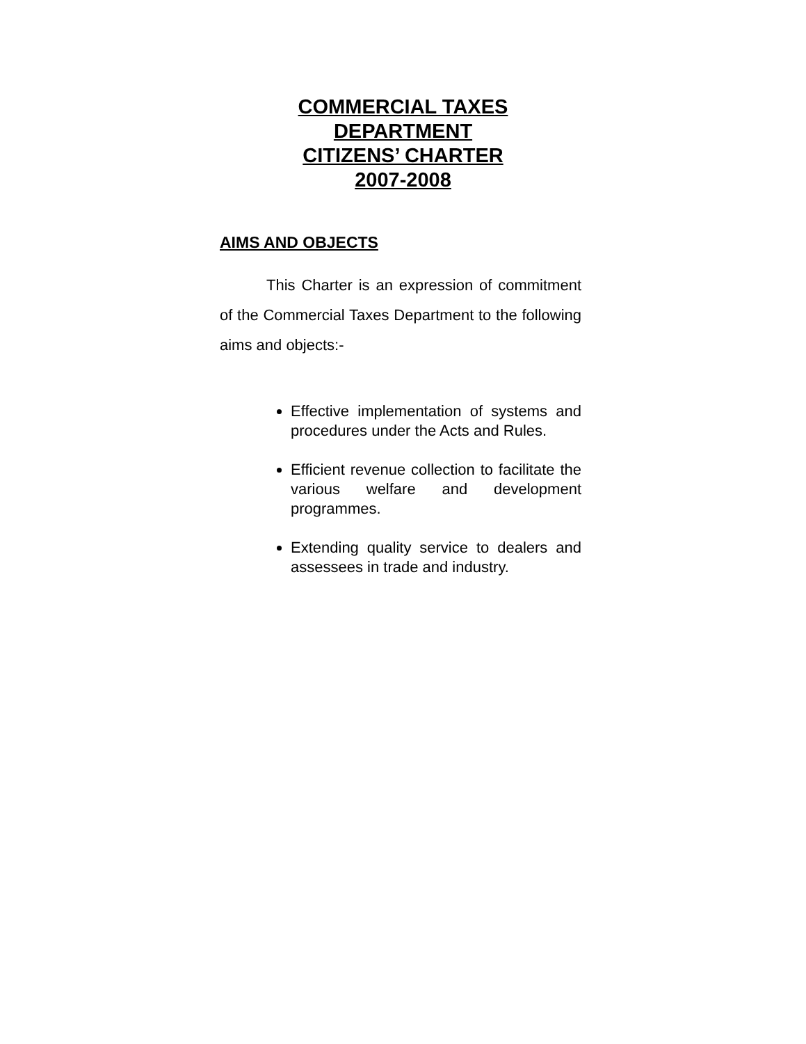COMMERCIAL TAXES
DEPARTMENT
CITIZENS’ CHARTER
2007-2008
AIMS AND OBJECTS
This Charter is an expression of commitment of the Commercial Taxes Department to the following aims and objects:-
Effective implementation of systems and procedures under the Acts and Rules.
Efficient revenue collection to facilitate the various welfare and development programmes.
Extending quality service to dealers and assessees in trade and industry.